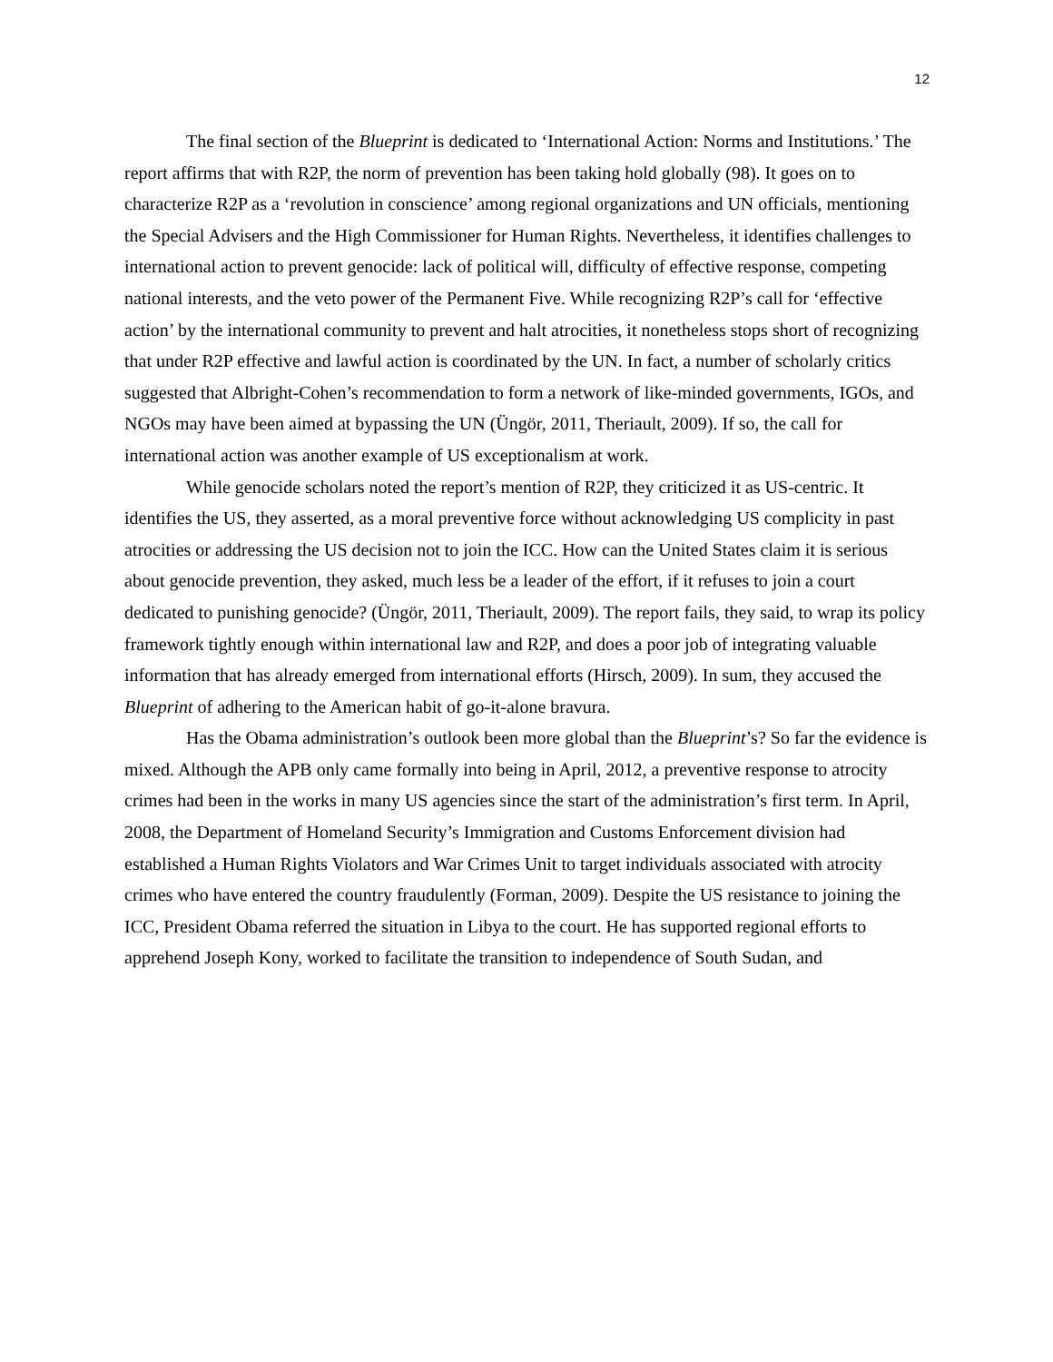12
The final section of the Blueprint is dedicated to ‘International Action: Norms and Institutions.’ The report affirms that with R2P, the norm of prevention has been taking hold globally (98). It goes on to characterize R2P as a ‘revolution in conscience’ among regional organizations and UN officials, mentioning the Special Advisers and the High Commissioner for Human Rights. Nevertheless, it identifies challenges to international action to prevent genocide: lack of political will, difficulty of effective response, competing national interests, and the veto power of the Permanent Five. While recognizing R2P’s call for ‘effective action’ by the international community to prevent and halt atrocities, it nonetheless stops short of recognizing that under R2P effective and lawful action is coordinated by the UN. In fact, a number of scholarly critics suggested that Albright-Cohen’s recommendation to form a network of like-minded governments, IGOs, and NGOs may have been aimed at bypassing the UN (Üngör, 2011, Theriault, 2009). If so, the call for international action was another example of US exceptionalism at work.
While genocide scholars noted the report’s mention of R2P, they criticized it as US-centric. It identifies the US, they asserted, as a moral preventive force without acknowledging US complicity in past atrocities or addressing the US decision not to join the ICC. How can the United States claim it is serious about genocide prevention, they asked, much less be a leader of the effort, if it refuses to join a court dedicated to punishing genocide? (Üngör, 2011, Theriault, 2009). The report fails, they said, to wrap its policy framework tightly enough within international law and R2P, and does a poor job of integrating valuable information that has already emerged from international efforts (Hirsch, 2009). In sum, they accused the Blueprint of adhering to the American habit of go-it-alone bravura.
Has the Obama administration’s outlook been more global than the Blueprint’s? So far the evidence is mixed. Although the APB only came formally into being in April, 2012, a preventive response to atrocity crimes had been in the works in many US agencies since the start of the administration’s first term. In April, 2008, the Department of Homeland Security’s Immigration and Customs Enforcement division had established a Human Rights Violators and War Crimes Unit to target individuals associated with atrocity crimes who have entered the country fraudulently (Forman, 2009). Despite the US resistance to joining the ICC, President Obama referred the situation in Libya to the court. He has supported regional efforts to apprehend Joseph Kony, worked to facilitate the transition to independence of South Sudan, and